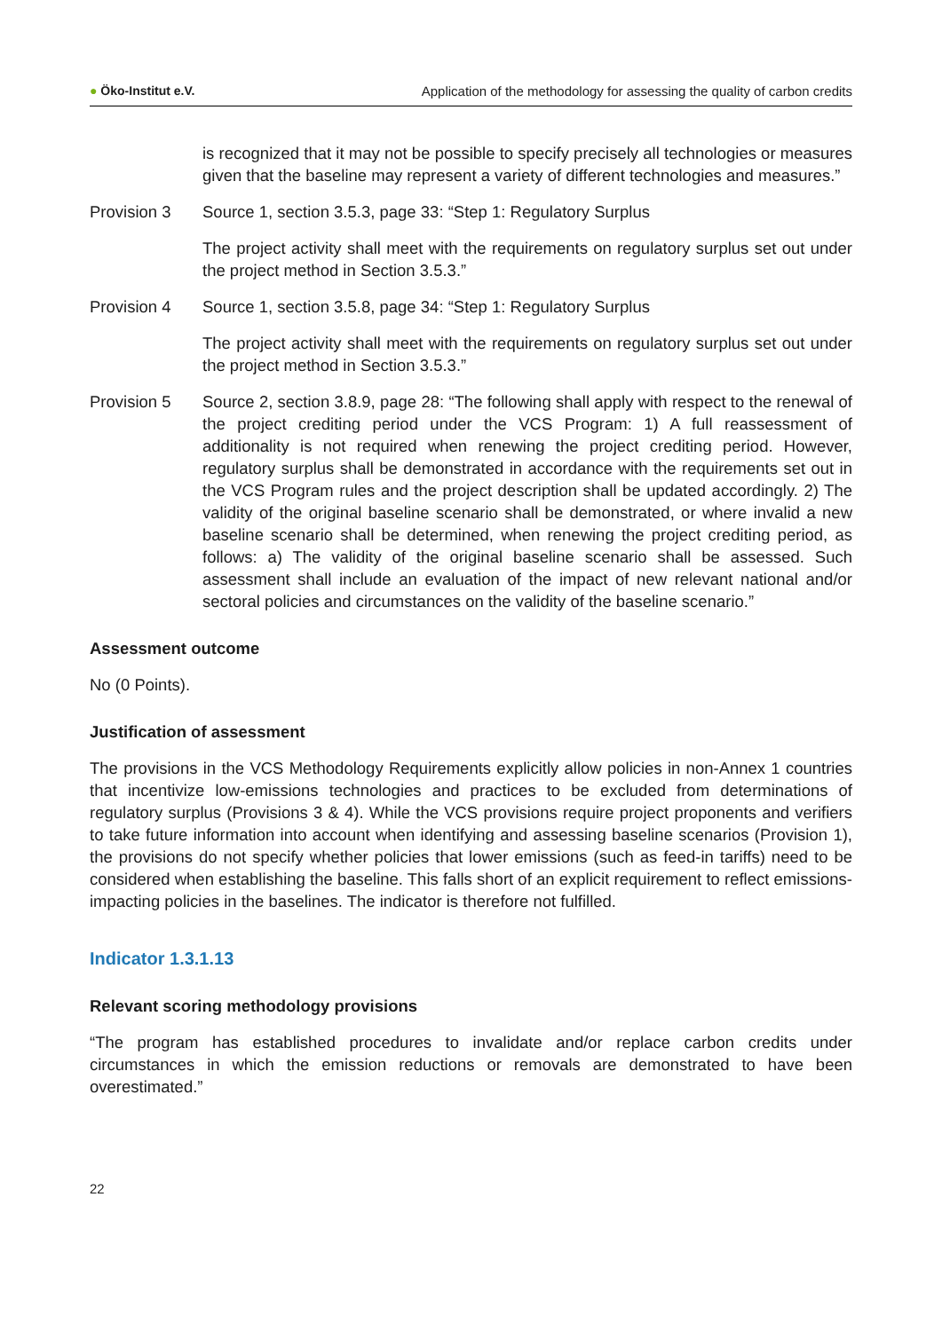● Öko-Institut e.V. Application of the methodology for assessing the quality of carbon credits
is recognized that it may not be possible to specify precisely all technologies or measures given that the baseline may represent a variety of different technologies and measures.”
Provision 3 Source 1, section 3.5.3, page 33: “Step 1: Regulatory Surplus
The project activity shall meet with the requirements on regulatory surplus set out under the project method in Section 3.5.3.”
Provision 4 Source 1, section 3.5.8, page 34: “Step 1: Regulatory Surplus
The project activity shall meet with the requirements on regulatory surplus set out under the project method in Section 3.5.3.”
Provision 5 Source 2, section 3.8.9, page 28: “The following shall apply with respect to the renewal of the project crediting period under the VCS Program: 1) A full reassessment of additionality is not required when renewing the project crediting period. However, regulatory surplus shall be demonstrated in accordance with the requirements set out in the VCS Program rules and the project description shall be updated accordingly. 2) The validity of the original baseline scenario shall be demonstrated, or where invalid a new baseline scenario shall be determined, when renewing the project crediting period, as follows: a) The validity of the original baseline scenario shall be assessed. Such assessment shall include an evaluation of the impact of new relevant national and/or sectoral policies and circumstances on the validity of the baseline scenario.”
Assessment outcome
No (0 Points).
Justification of assessment
The provisions in the VCS Methodology Requirements explicitly allow policies in non-Annex 1 countries that incentivize low-emissions technologies and practices to be excluded from determinations of regulatory surplus (Provisions 3 & 4). While the VCS provisions require project proponents and verifiers to take future information into account when identifying and assessing baseline scenarios (Provision 1), the provisions do not specify whether policies that lower emissions (such as feed-in tariffs) need to be considered when establishing the baseline. This falls short of an explicit requirement to reflect emissions-impacting policies in the baselines. The indicator is therefore not fulfilled.
Indicator 1.3.1.13
Relevant scoring methodology provisions
“The program has established procedures to invalidate and/or replace carbon credits under circumstances in which the emission reductions or removals are demonstrated to have been overestimated.”
22